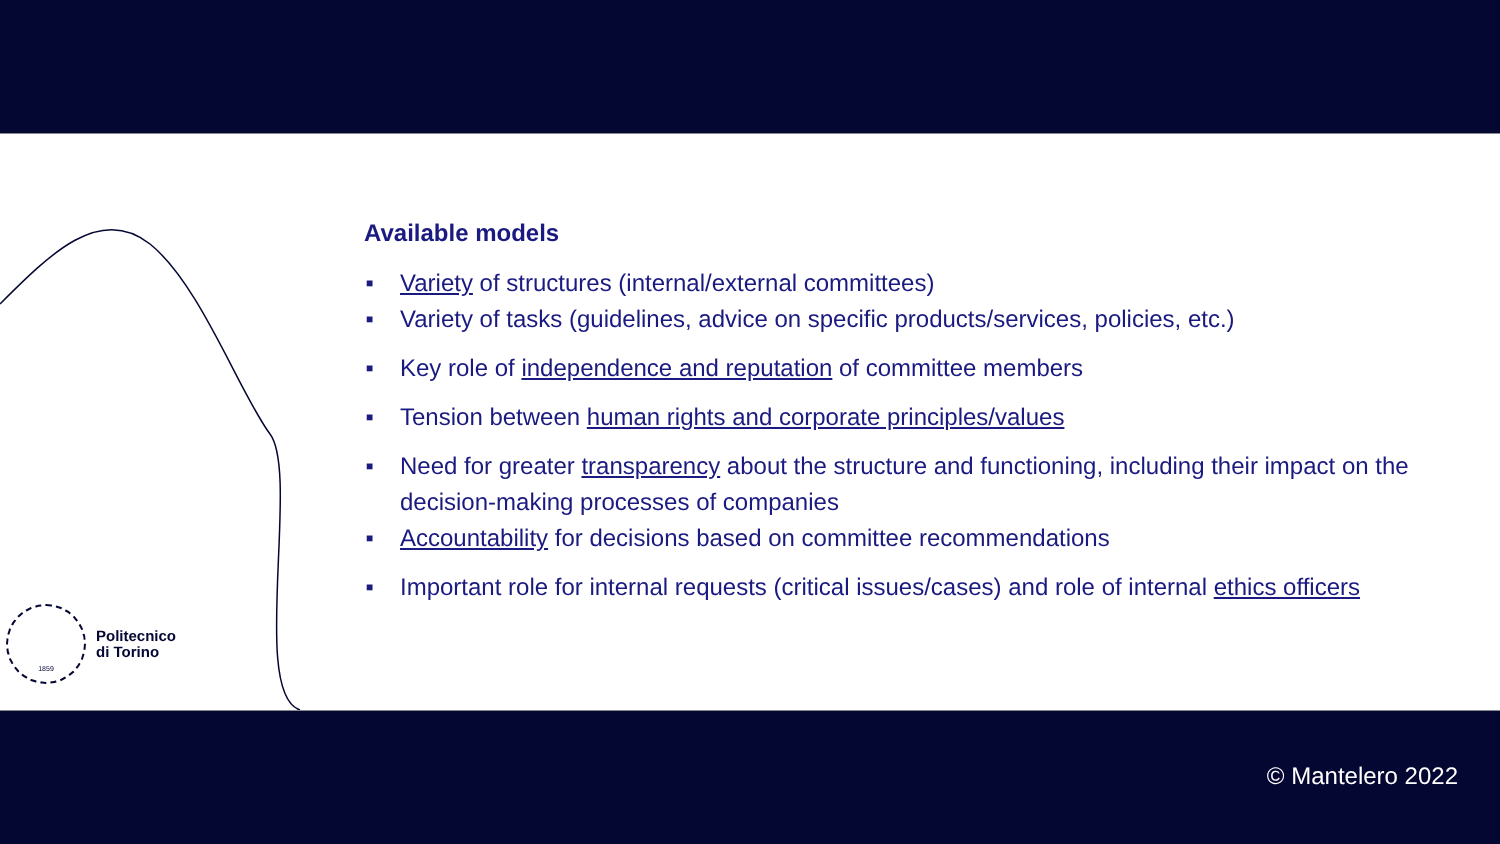Available models
■ Variety of structures (internal/external committees)
■ Variety of tasks (guidelines, advice on specific products/services, policies, etc.)
■ Key role of independence and reputation of committee members
■ Tension between human rights and corporate principles/values
■ Need for greater transparency about the structure and functioning, including their impact on the decision-making processes of companies
■ Accountability for decisions based on committee recommendations
■ Important role for internal requests (critical issues/cases) and role of internal ethics officers
1859
Politecnico
di Torino
© Mantelero 2022